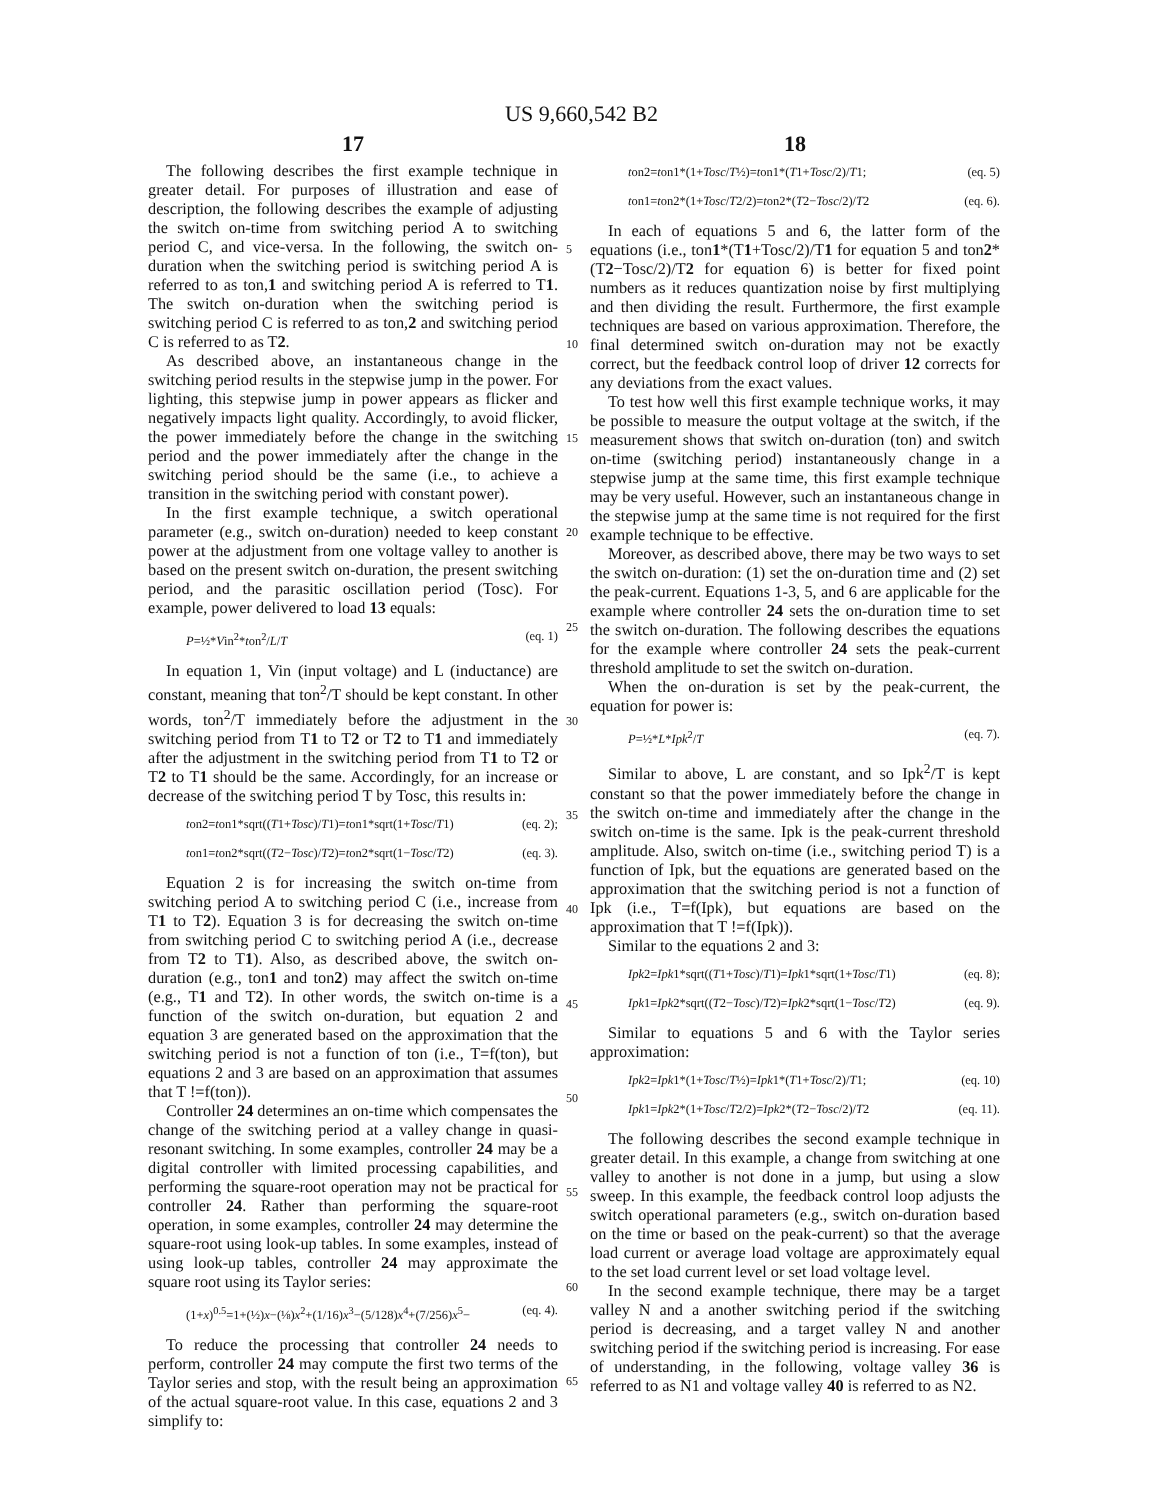US 9,660,542 B2
17
The following describes the first example technique in greater detail. For purposes of illustration and ease of description, the following describes the example of adjusting the switch on-time from switching period A to switching period C, and vice-versa. In the following, the switch on-duration when the switching period is switching period A is referred to as ton,1 and switching period A is referred to T1. The switch on-duration when the switching period is switching period C is referred to as ton,2 and switching period C is referred to as T2.
As described above, an instantaneous change in the switching period results in the stepwise jump in the power. For lighting, this stepwise jump in power appears as flicker and negatively impacts light quality. Accordingly, to avoid flicker, the power immediately before the change in the switching period and the power immediately after the change in the switching period should be the same (i.e., to achieve a transition in the switching period with constant power).
In the first example technique, a switch operational parameter (e.g., switch on-duration) needed to keep constant power at the adjustment from one voltage valley to another is based on the present switch on-duration, the present switching period, and the parasitic oscillation period (Tosc). For example, power delivered to load 13 equals:
P=½*Vin<sup>2</sup>*ton<sup>2</sup>/L/T (eq. 1)
In equation 1, Vin (input voltage) and L (inductance) are constant, meaning that ton<sup>2</sup>/T should be kept constant. In other words, ton<sup>2</sup>/T immediately before the adjustment in the switching period from T1 to T2 or T2 to T1 and immediately after the adjustment in the switching period from T1 to T2 or T2 to T1 should be the same. Accordingly, for an increase or decrease of the switching period T by Tosc, this results in:
ton2=ton1*sqrt((T1+Tosc)/T1)=ton1*sqrt(1+Tosc/T1) (eq. 2);
ton1=ton2*sqrt((T2−Tosc)/T2)=ton2*sqrt(1−Tosc/T2) (eq. 3).
Equation 2 is for increasing the switch on-time from switching period A to switching period C (i.e., increase from T1 to T2). Equation 3 is for decreasing the switch on-time from switching period C to switching period A (i.e., decrease from T2 to T1). Also, as described above, the switch on-duration (e.g., ton1 and ton2) may affect the switch on-time (e.g., T1 and T2). In other words, the switch on-time is a function of the switch on-duration, but equation 2 and equation 3 are generated based on the approximation that the switching period is not a function of ton (i.e., T=f(ton), but equations 2 and 3 are based on an approximation that assumes that T !=f(ton)).
Controller 24 determines an on-time which compensates the change of the switching period at a valley change in quasi-resonant switching. In some examples, controller 24 may be a digital controller with limited processing capabilities, and performing the square-root operation may not be practical for controller 24. Rather than performing the square-root operation, in some examples, controller 24 may determine the square-root using look-up tables. In some examples, instead of using look-up tables, controller 24 may approximate the square root using its Taylor series:
(1+x)<sup>0.5</sup>=1+(½)x−(⅛)x<sup>2</sup>+(1/16)x<sup>3</sup>−(5/128)x<sup>4</sup>+(7/256)x<sup>5</sup>− (eq. 4).
To reduce the processing that controller 24 needs to perform, controller 24 may compute the first two terms of the Taylor series and stop, with the result being an approximation of the actual square-root value. In this case, equations 2 and 3 simplify to:
18
ton2=ton1*(1+Tosc/T½)=ton1*(T1+Tosc/2)/T1; (eq. 5)
ton1=ton2*(1+Tosc/T2/2)=ton2*(T2−Tosc/2)/T2 (eq. 6).
In each of equations 5 and 6, the latter form of the equations (i.e., ton1*(T1+Tosc/2)/T1 for equation 5 and ton2*(T2−Tosc/2)/T2 for equation 6) is better for fixed point numbers as it reduces quantization noise by first multiplying and then dividing the result. Furthermore, the first example techniques are based on various approximation. Therefore, the final determined switch on-duration may not be exactly correct, but the feedback control loop of driver 12 corrects for any deviations from the exact values.
To test how well this first example technique works, it may be possible to measure the output voltage at the switch, if the measurement shows that switch on-duration (ton) and switch on-time (switching period) instantaneously change in a stepwise jump at the same time, this first example technique may be very useful. However, such an instantaneous change in the stepwise jump at the same time is not required for the first example technique to be effective.
Moreover, as described above, there may be two ways to set the switch on-duration: (1) set the on-duration time and (2) set the peak-current. Equations 1-3, 5, and 6 are applicable for the example where controller 24 sets the on-duration time to set the switch on-duration. The following describes the equations for the example where controller 24 sets the peak-current threshold amplitude to set the switch on-duration.
When the on-duration is set by the peak-current, the equation for power is:
P=½*L*Ipk<sup>2</sup>/T (eq. 7).
Similar to above, L are constant, and so Ipk<sup>2</sup>/T is kept constant so that the power immediately before the change in the switch on-time and immediately after the change in the switch on-time is the same. Ipk is the peak-current threshold amplitude. Also, switch on-time (i.e., switching period T) is a function of Ipk, but the equations are generated based on the approximation that the switching period is not a function of Ipk (i.e., T=f(Ipk), but equations are based on the approximation that T !=f(Ipk)).
Similar to the equations 2 and 3:
Ipk2=Ipk1*sqrt((T1+Tosc)/T1)=Ipk1*sqrt(1+Tosc/T1) (eq. 8);
Ipk1=Ipk2*sqrt((T2−Tosc)/T2)=Ipk2*sqrt(1−Tosc/T2) (eq. 9).
Similar to equations 5 and 6 with the Taylor series approximation:
Ipk2=Ipk1*(1+Tosc/T½)=Ipk1*(T1+Tosc/2)/T1; (eq. 10)
Ipk1=Ipk2*(1+Tosc/T2/2)=Ipk2*(T2−Tosc/2)/T2 (eq. 11).
The following describes the second example technique in greater detail. In this example, a change from switching at one valley to another is not done in a jump, but using a slow sweep. In this example, the feedback control loop adjusts the switch operational parameters (e.g., switch on-duration based on the time or based on the peak-current) so that the average load current or average load voltage are approximately equal to the set load current level or set load voltage level.
In the second example technique, there may be a target valley N and a another switching period if the switching period is decreasing, and a target valley N and another switching period if the switching period is increasing. For ease of understanding, in the following, voltage valley 36 is referred to as N1 and voltage valley 40 is referred to as N2.
5
10
15
20
25
30
35
40
45
50
55
60
65